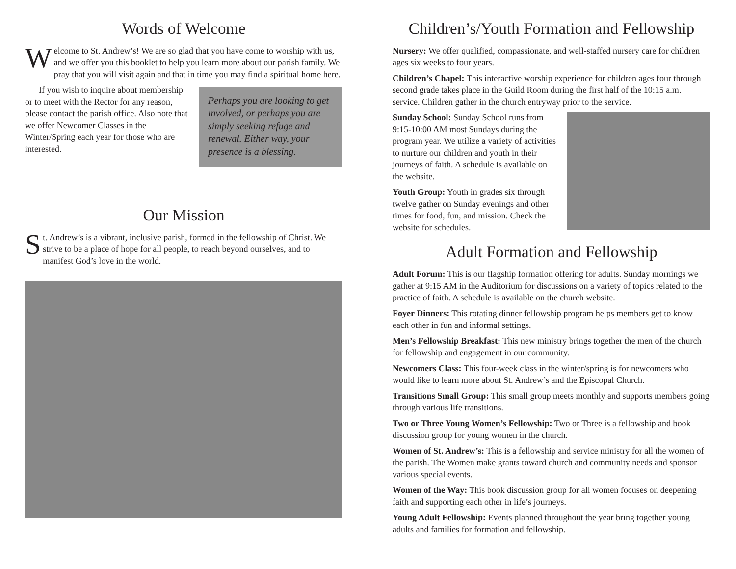Words of Welcome
Welcome to St. Andrew’s! We are so glad that you have come to worship with us, and we offer you this booklet to help you learn more about our parish family. We pray that you will visit again and that in time you may find a spiritual home here.
Perhaps you are looking to get involved, or perhaps you are simply seeking refuge and renewal. Either way, your presence is a blessing.
If you wish to inquire about membership or to meet with the Rector for any reason, please contact the parish office. Also note that we offer Newcomer Classes in the Winter/Spring each year for those who are interested.
Our Mission
St. Andrew’s is a vibrant, inclusive parish, formed in the fellowship of Christ. We strive to be a place of hope for all people, to reach beyond ourselves, and to manifest God’s love in the world.
Children’s/Youth Formation and Fellowship
Nursery: We offer qualified, compassionate, and well-staffed nursery care for children ages six weeks to four years.
Children’s Chapel: This interactive worship experience for children ages four through second grade takes place in the Guild Room during the first half of the 10:15 a.m. service. Children gather in the church entryway prior to the service.
Sunday School: Sunday School runs from 9:15-10:00 AM most Sundays during the program year. We utilize a variety of activities to nurture our children and youth in their journeys of faith. A schedule is available on the website.
Youth Group: Youth in grades six through twelve gather on Sunday evenings and other times for food, fun, and mission. Check the website for schedules.
Adult Formation and Fellowship
Adult Forum: This is our flagship formation offering for adults. Sunday mornings we gather at 9:15 AM in the Auditorium for discussions on a variety of topics related to the practice of faith. A schedule is available on the church website.
Foyer Dinners: This rotating dinner fellowship program helps members get to know each other in fun and informal settings.
Men’s Fellowship Breakfast: This new ministry brings together the men of the church for fellowship and engagement in our community.
Newcomers Class: This four-week class in the winter/spring is for newcomers who would like to learn more about St. Andrew’s and the Episcopal Church.
Transitions Small Group: This small group meets monthly and supports members going through various life transitions.
Two or Three Young Women’s Fellowship: Two or Three is a fellowship and book discussion group for young women in the church.
Women of St. Andrew’s: This is a fellowship and service ministry for all the women of the parish. The Women make grants toward church and community needs and sponsor various special events.
Women of the Way: This book discussion group for all women focuses on deepening faith and supporting each other in life’s journeys.
Young Adult Fellowship: Events planned throughout the year bring together young adults and families for formation and fellowship.